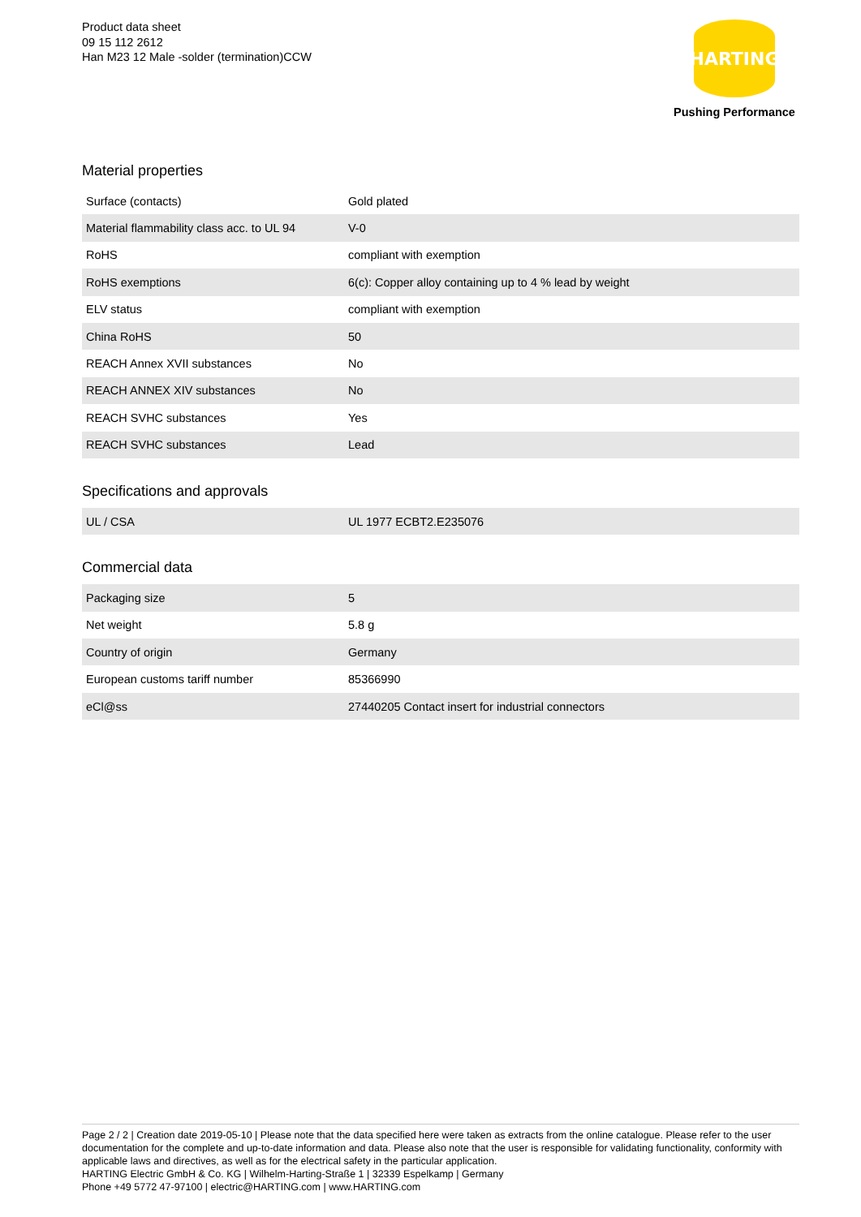Product data sheet
09 15 112 2612
Han M23 12 Male -solder (termination)CCW
HARTING
Pushing Performance
Material properties
| Surface (contacts) | Gold plated |
| Material flammability class acc. to UL 94 | V-0 |
| RoHS | compliant with exemption |
| RoHS exemptions | 6(c): Copper alloy containing up to 4 % lead by weight |
| ELV status | compliant with exemption |
| China RoHS | 50 |
| REACH Annex XVII substances | No |
| REACH ANNEX XIV substances | No |
| REACH SVHC substances | Yes |
| REACH SVHC substances | Lead |
Specifications and approvals
| UL / CSA | UL 1977 ECBT2.E235076 |
Commercial data
| Packaging size | 5 |
| Net weight | 5.8 g |
| Country of origin | Germany |
| European customs tariff number | 85366990 |
| eCl@ss | 27440205 Contact insert for industrial connectors |
Page 2 / 2 | Creation date 2019-05-10 | Please note that the data specified here were taken as extracts from the online catalogue. Please refer to the user documentation for the complete and up-to-date information and data. Please also note that the user is responsible for validating functionality, conformity with applicable laws and directives, as well as for the electrical safety in the particular application.
HARTING Electric GmbH & Co. KG | Wilhelm-Harting-Straße 1 | 32339 Espelkamp | Germany
Phone +49 5772 47-97100 | electric@HARTING.com | www.HARTING.com